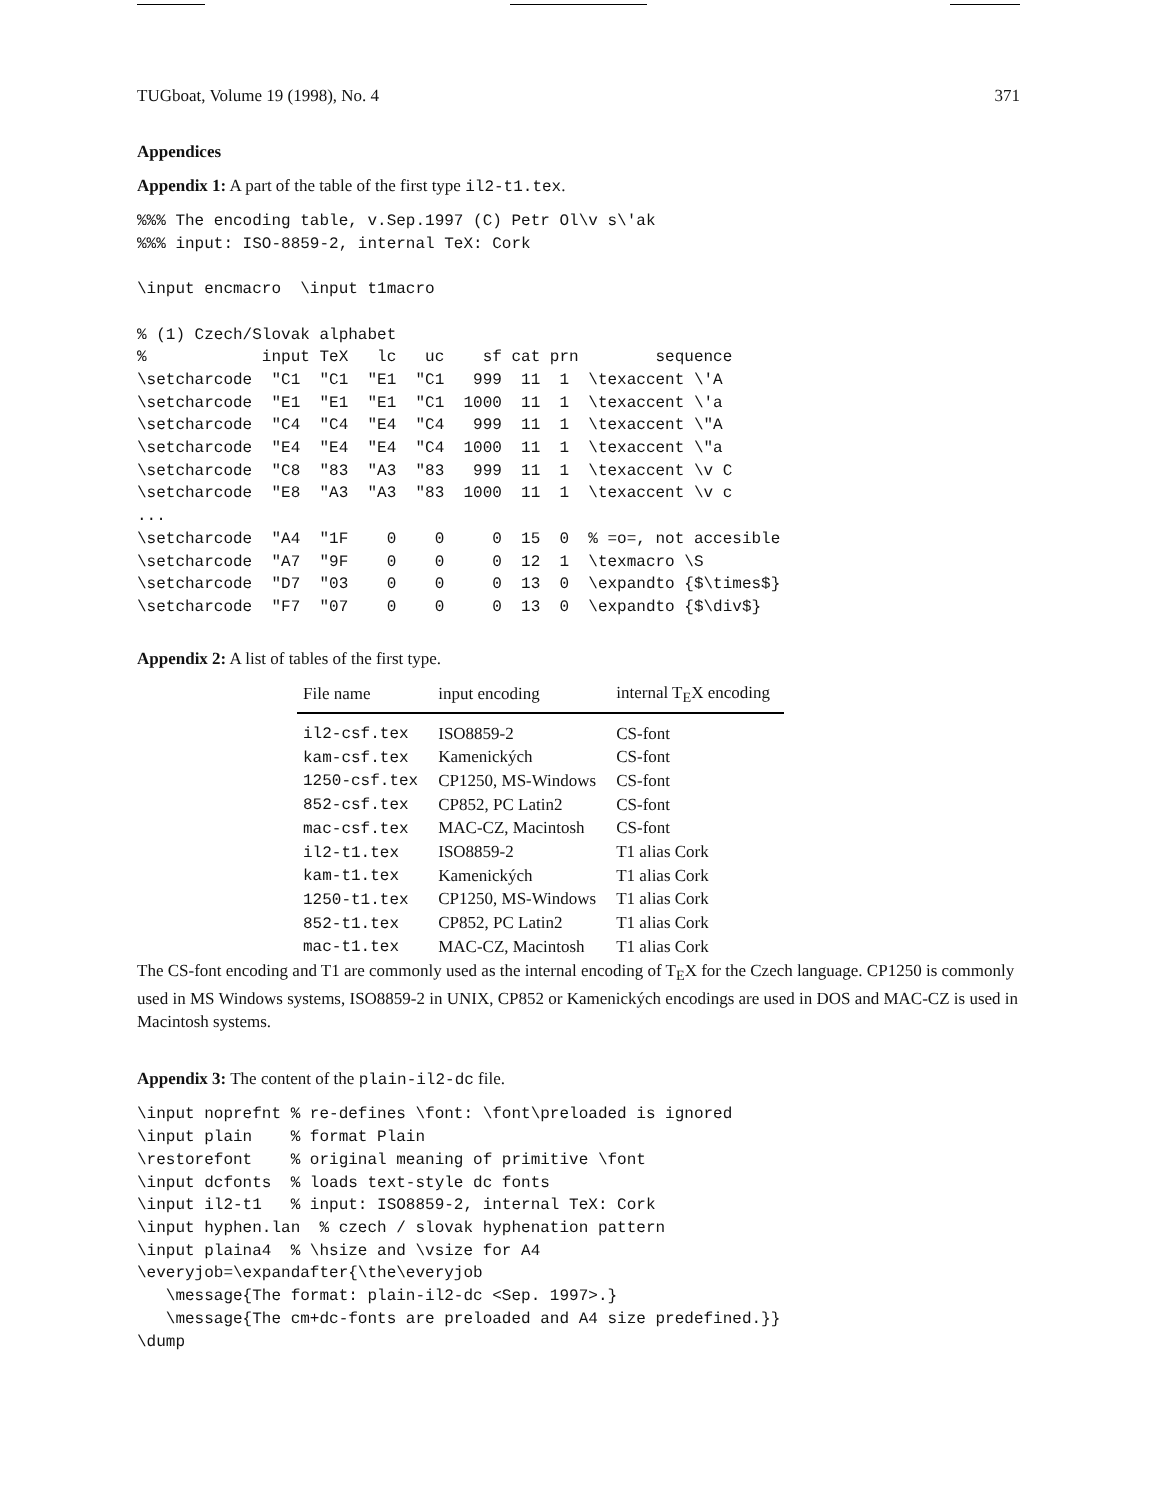TUGboat, Volume 19 (1998), No. 4 371
Appendices
Appendix 1: A part of the table of the first type il2-t1.tex.
%%% The encoding table, v.Sep.1997 (C) Petr Ol\v s\'ak
%%% input: ISO-8859-2, internal TeX: Cork

\input encmacro  \input t1macro

% (1) Czech/Slovak alphabet
%            input TeX   lc   uc    sf cat prn        sequence
\setcharcode  "C1  "C1  "E1  "C1   999  11  1  \texaccent \'A
\setcharcode  "E1  "E1  "E1  "C1  1000  11  1  \texaccent \'a
\setcharcode  "C4  "C4  "E4  "C4   999  11  1  \texaccent \"A
\setcharcode  "E4  "E4  "E4  "C4  1000  11  1  \texaccent \"a
\setcharcode  "C8  "83  "A3  "83   999  11  1  \texaccent \v C
\setcharcode  "E8  "A3  "A3  "83  1000  11  1  \texaccent \v c
...
\setcharcode  "A4  "1F    0    0     0  15  0  % =o=, not accesible
\setcharcode  "A7  "9F    0    0     0  12  1  \texmacro \S
\setcharcode  "D7  "03    0    0     0  13  0  \expandto {$\times$}
\setcharcode  "F7  "07    0    0     0  13  0  \expandto {$\div$}
Appendix 2: A list of tables of the first type.
| File name | input encoding | internal T<sub>E</sub>X encoding |
| --- | --- | --- |
| il2-csf.tex | ISO8859-2 | CS-font |
| kam-csf.tex | Kamenických | CS-font |
| 1250-csf.tex | CP1250, MS-Windows | CS-font |
| 852-csf.tex | CP852, PC Latin2 | CS-font |
| mac-csf.tex | MAC-CZ, Macintosh | CS-font |
| il2-t1.tex | ISO8859-2 | T1 alias Cork |
| kam-t1.tex | Kamenických | T1 alias Cork |
| 1250-t1.tex | CP1250, MS-Windows | T1 alias Cork |
| 852-t1.tex | CP852, PC Latin2 | T1 alias Cork |
| mac-t1.tex | MAC-CZ, Macintosh | T1 alias Cork |
The CS-font encoding and T1 are commonly used as the internal encoding of T<sub>E</sub>X for the Czech language. CP1250 is commonly used in MS Windows systems, ISO8859-2 in UNIX, CP852 or Kamenických encodings are used in DOS and MAC-CZ is used in Macintosh systems.
Appendix 3: The content of the plain-il2-dc file.
\input noprefnt % re-defines \font: \font\preloaded is ignored
\input plain    % format Plain
\restorefont    % original meaning of primitive \font
\input dcfonts  % loads text-style dc fonts
\input il2-t1   % input: ISO8859-2, internal TeX: Cork
\input hyphen.lan  % czech / slovak hyphenation pattern
\input plaina4  % \hsize and \vsize for A4
\everyjob=\expandafter{\the\everyjob
   \message{The format: plain-il2-dc <Sep. 1997>.}
   \message{The cm+dc-fonts are preloaded and A4 size predefined.}}
\dump